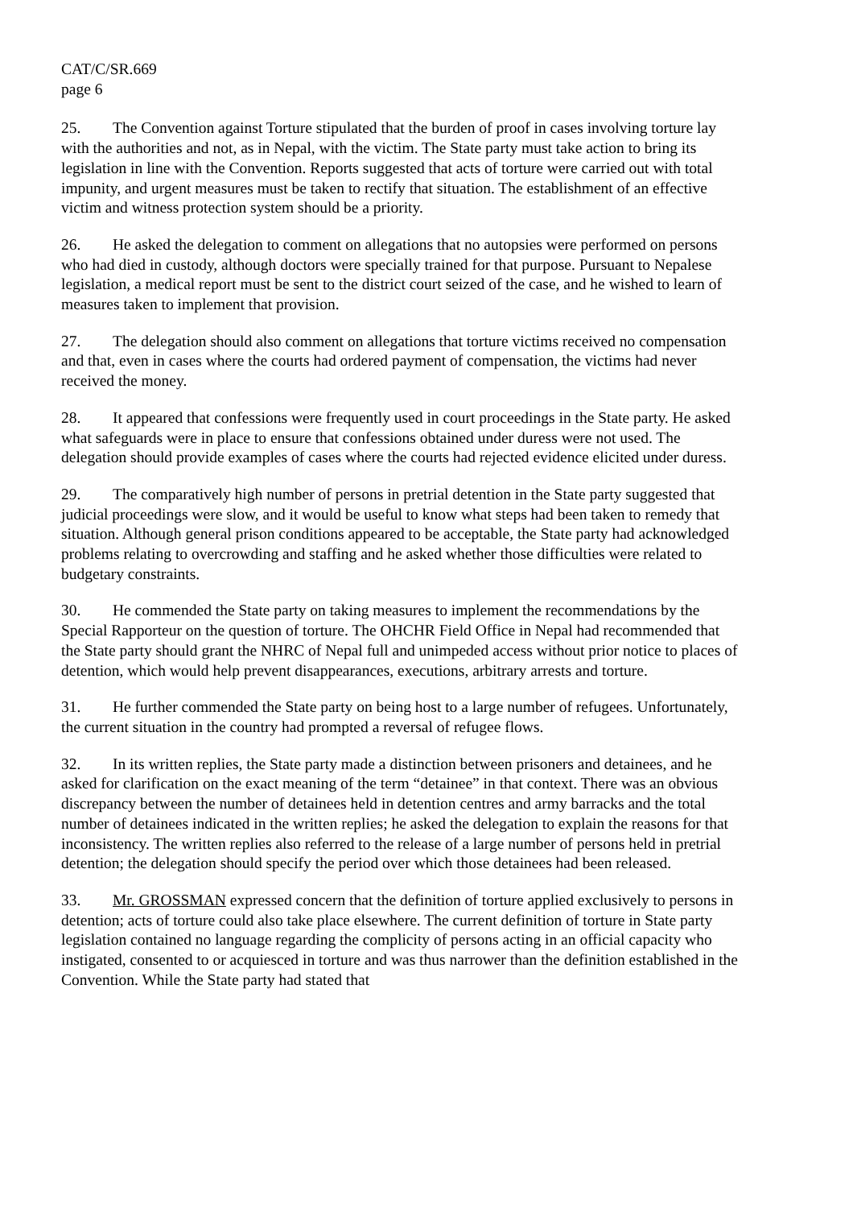CAT/C/SR.669
page 6
25. The Convention against Torture stipulated that the burden of proof in cases involving torture lay with the authorities and not, as in Nepal, with the victim. The State party must take action to bring its legislation in line with the Convention. Reports suggested that acts of torture were carried out with total impunity, and urgent measures must be taken to rectify that situation. The establishment of an effective victim and witness protection system should be a priority.
26. He asked the delegation to comment on allegations that no autopsies were performed on persons who had died in custody, although doctors were specially trained for that purpose. Pursuant to Nepalese legislation, a medical report must be sent to the district court seized of the case, and he wished to learn of measures taken to implement that provision.
27. The delegation should also comment on allegations that torture victims received no compensation and that, even in cases where the courts had ordered payment of compensation, the victims had never received the money.
28. It appeared that confessions were frequently used in court proceedings in the State party. He asked what safeguards were in place to ensure that confessions obtained under duress were not used. The delegation should provide examples of cases where the courts had rejected evidence elicited under duress.
29. The comparatively high number of persons in pretrial detention in the State party suggested that judicial proceedings were slow, and it would be useful to know what steps had been taken to remedy that situation. Although general prison conditions appeared to be acceptable, the State party had acknowledged problems relating to overcrowding and staffing and he asked whether those difficulties were related to budgetary constraints.
30. He commended the State party on taking measures to implement the recommendations by the Special Rapporteur on the question of torture. The OHCHR Field Office in Nepal had recommended that the State party should grant the NHRC of Nepal full and unimpeded access without prior notice to places of detention, which would help prevent disappearances, executions, arbitrary arrests and torture.
31. He further commended the State party on being host to a large number of refugees. Unfortunately, the current situation in the country had prompted a reversal of refugee flows.
32. In its written replies, the State party made a distinction between prisoners and detainees, and he asked for clarification on the exact meaning of the term “detainee” in that context. There was an obvious discrepancy between the number of detainees held in detention centres and army barracks and the total number of detainees indicated in the written replies; he asked the delegation to explain the reasons for that inconsistency. The written replies also referred to the release of a large number of persons held in pretrial detention; the delegation should specify the period over which those detainees had been released.
33. Mr. GROSSMAN expressed concern that the definition of torture applied exclusively to persons in detention; acts of torture could also take place elsewhere. The current definition of torture in State party legislation contained no language regarding the complicity of persons acting in an official capacity who instigated, consented to or acquiesced in torture and was thus narrower than the definition established in the Convention. While the State party had stated that